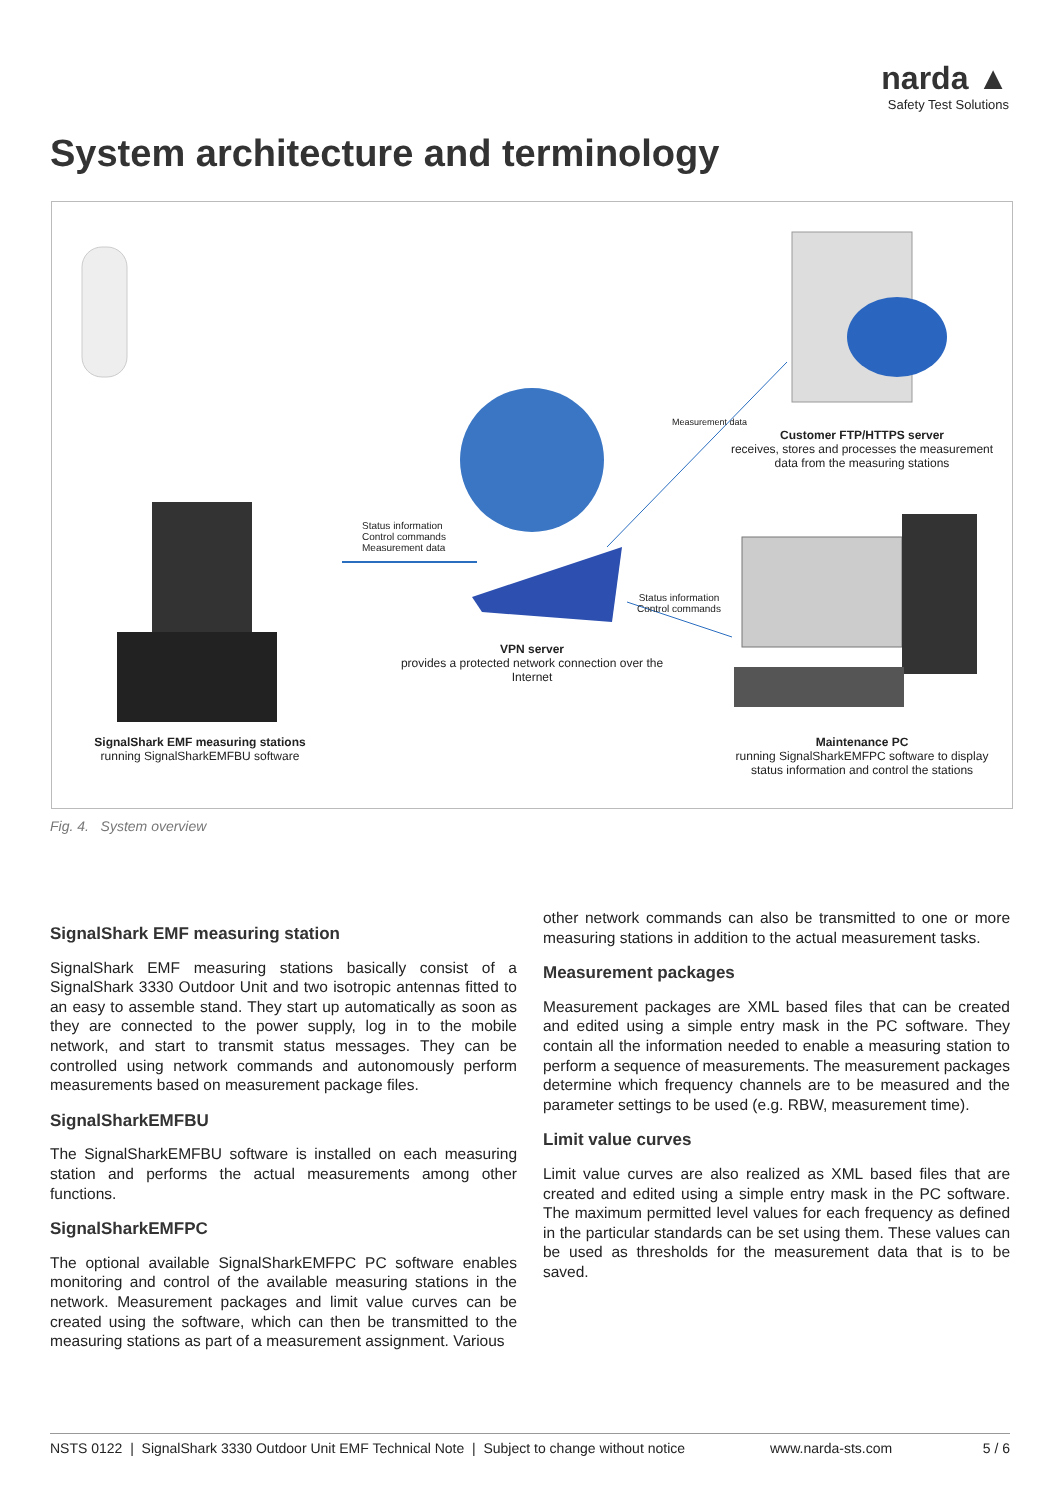narda ▲
Safety Test Solutions
System architecture and terminology
Status information
Control commands
Measurement data
Measurement data
Customer FTP/HTTPS server
receives, stores and processes the measurement data from the measuring stations
Status information
Control commands
VPN server
provides a protected network connection over the Internet
SignalShark EMF measuring stations
running SignalSharkEMFBU software
Maintenance PC
running SignalSharkEMFPC software to display status information and control the stations
Fig. 4. System overview
SignalShark EMF measuring station
SignalShark EMF measuring stations basically consist of a SignalShark 3330 Outdoor Unit and two isotropic antennas fitted to an easy to assemble stand. They start up automatically as soon as they are connected to the power supply, log in to the mobile network, and start to transmit status messages. They can be controlled using network commands and autonomously perform measurements based on measurement package files.
SignalSharkEMFBU
The SignalSharkEMFBU software is installed on each measuring station and performs the actual measurements among other functions.
SignalSharkEMFPC
The optional available SignalSharkEMFPC PC software enables monitoring and control of the available measuring stations in the network. Measurement packages and limit value curves can be created using the software, which can then be transmitted to the measuring stations as part of a measurement assignment. Various
other network commands can also be transmitted to one or more measuring stations in addition to the actual measurement tasks.
Measurement packages
Measurement packages are XML based files that can be created and edited using a simple entry mask in the PC software. They contain all the information needed to enable a measuring station to perform a sequence of measurements. The measurement packages determine which frequency channels are to be measured and the parameter settings to be used (e.g. RBW, measurement time).
Limit value curves
Limit value curves are also realized as XML based files that are created and edited using a simple entry mask in the PC software. The maximum permitted level values for each frequency as defined in the particular standards can be set using them. These values can be used as thresholds for the measurement data that is to be saved.
NSTS 0122 | SignalShark 3330 Outdoor Unit EMF Technical Note | Subject to change without notice www.narda-sts.com 5 / 6